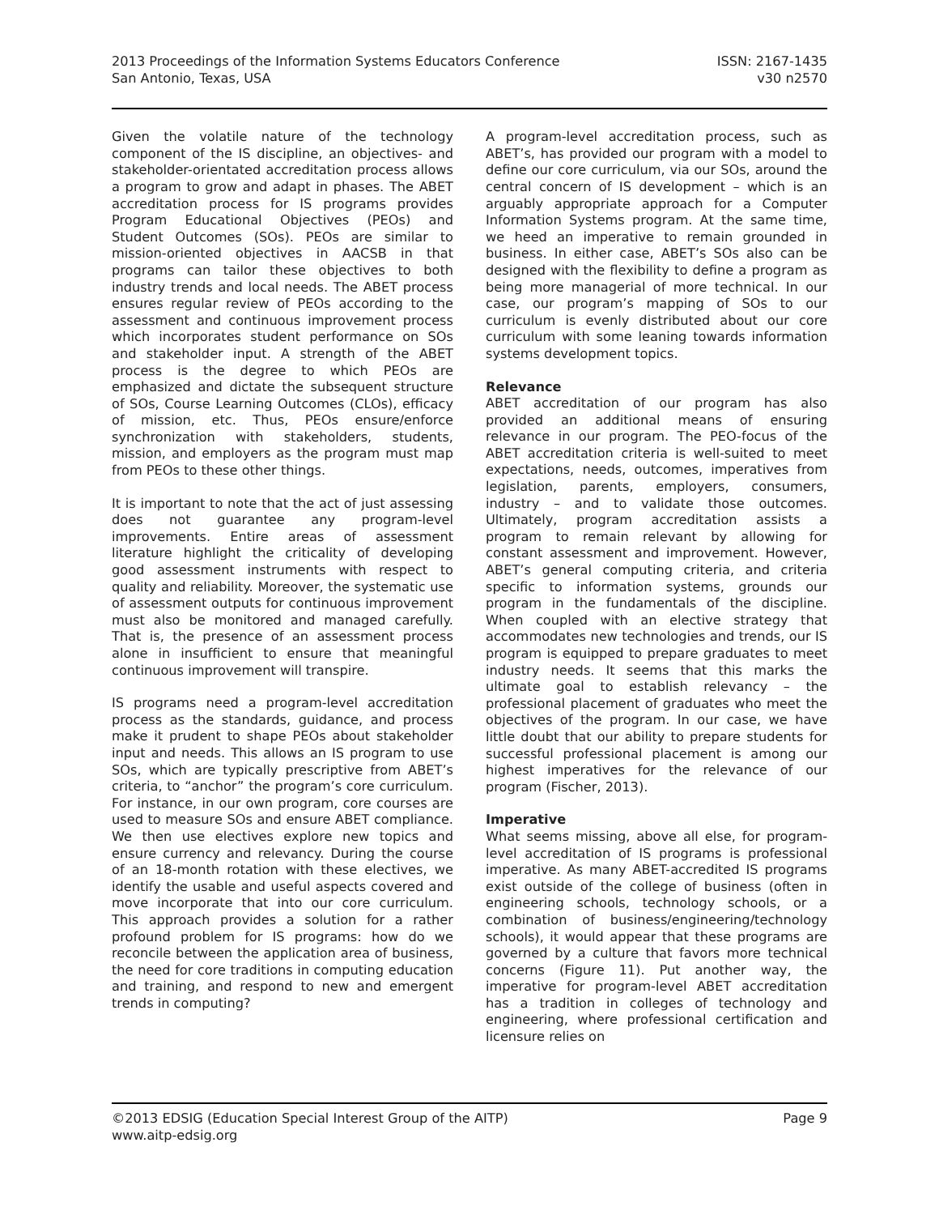2013 Proceedings of the Information Systems Educators Conference
San Antonio, Texas, USA
ISSN: 2167-1435
v30 n2570
Given the volatile nature of the technology component of the IS discipline, an objectives- and stakeholder-orientated accreditation process allows a program to grow and adapt in phases. The ABET accreditation process for IS programs provides Program Educational Objectives (PEOs) and Student Outcomes (SOs). PEOs are similar to mission-oriented objectives in AACSB in that programs can tailor these objectives to both industry trends and local needs. The ABET process ensures regular review of PEOs according to the assessment and continuous improvement process which incorporates student performance on SOs and stakeholder input. A strength of the ABET process is the degree to which PEOs are emphasized and dictate the subsequent structure of SOs, Course Learning Outcomes (CLOs), efficacy of mission, etc. Thus, PEOs ensure/enforce synchronization with stakeholders, students, mission, and employers as the program must map from PEOs to these other things.
It is important to note that the act of just assessing does not guarantee any program-level improvements. Entire areas of assessment literature highlight the criticality of developing good assessment instruments with respect to quality and reliability. Moreover, the systematic use of assessment outputs for continuous improvement must also be monitored and managed carefully. That is, the presence of an assessment process alone in insufficient to ensure that meaningful continuous improvement will transpire.
IS programs need a program-level accreditation process as the standards, guidance, and process make it prudent to shape PEOs about stakeholder input and needs. This allows an IS program to use SOs, which are typically prescriptive from ABET’s criteria, to “anchor” the program’s core curriculum. For instance, in our own program, core courses are used to measure SOs and ensure ABET compliance. We then use electives explore new topics and ensure currency and relevancy. During the course of an 18-month rotation with these electives, we identify the usable and useful aspects covered and move incorporate that into our core curriculum. This approach provides a solution for a rather profound problem for IS programs: how do we reconcile between the application area of business, the need for core traditions in computing education and training, and respond to new and emergent trends in computing?
A program-level accreditation process, such as ABET’s, has provided our program with a model to define our core curriculum, via our SOs, around the central concern of IS development – which is an arguably appropriate approach for a Computer Information Systems program. At the same time, we heed an imperative to remain grounded in business. In either case, ABET’s SOs also can be designed with the flexibility to define a program as being more managerial of more technical. In our case, our program’s mapping of SOs to our curriculum is evenly distributed about our core curriculum with some leaning towards information systems development topics.
Relevance
ABET accreditation of our program has also provided an additional means of ensuring relevance in our program. The PEO-focus of the ABET accreditation criteria is well-suited to meet expectations, needs, outcomes, imperatives from legislation, parents, employers, consumers, industry – and to validate those outcomes. Ultimately, program accreditation assists a program to remain relevant by allowing for constant assessment and improvement. However, ABET’s general computing criteria, and criteria specific to information systems, grounds our program in the fundamentals of the discipline. When coupled with an elective strategy that accommodates new technologies and trends, our IS program is equipped to prepare graduates to meet industry needs. It seems that this marks the ultimate goal to establish relevancy – the professional placement of graduates who meet the objectives of the program. In our case, we have little doubt that our ability to prepare students for successful professional placement is among our highest imperatives for the relevance of our program (Fischer, 2013).
Imperative
What seems missing, above all else, for program-level accreditation of IS programs is professional imperative. As many ABET-accredited IS programs exist outside of the college of business (often in engineering schools, technology schools, or a combination of business/engineering/technology schools), it would appear that these programs are governed by a culture that favors more technical concerns (Figure 11). Put another way, the imperative for program-level ABET accreditation has a tradition in colleges of technology and engineering, where professional certification and licensure relies on
©2013 EDSIG (Education Special Interest Group of the AITP)
www.aitp-edsig.org
Page 9